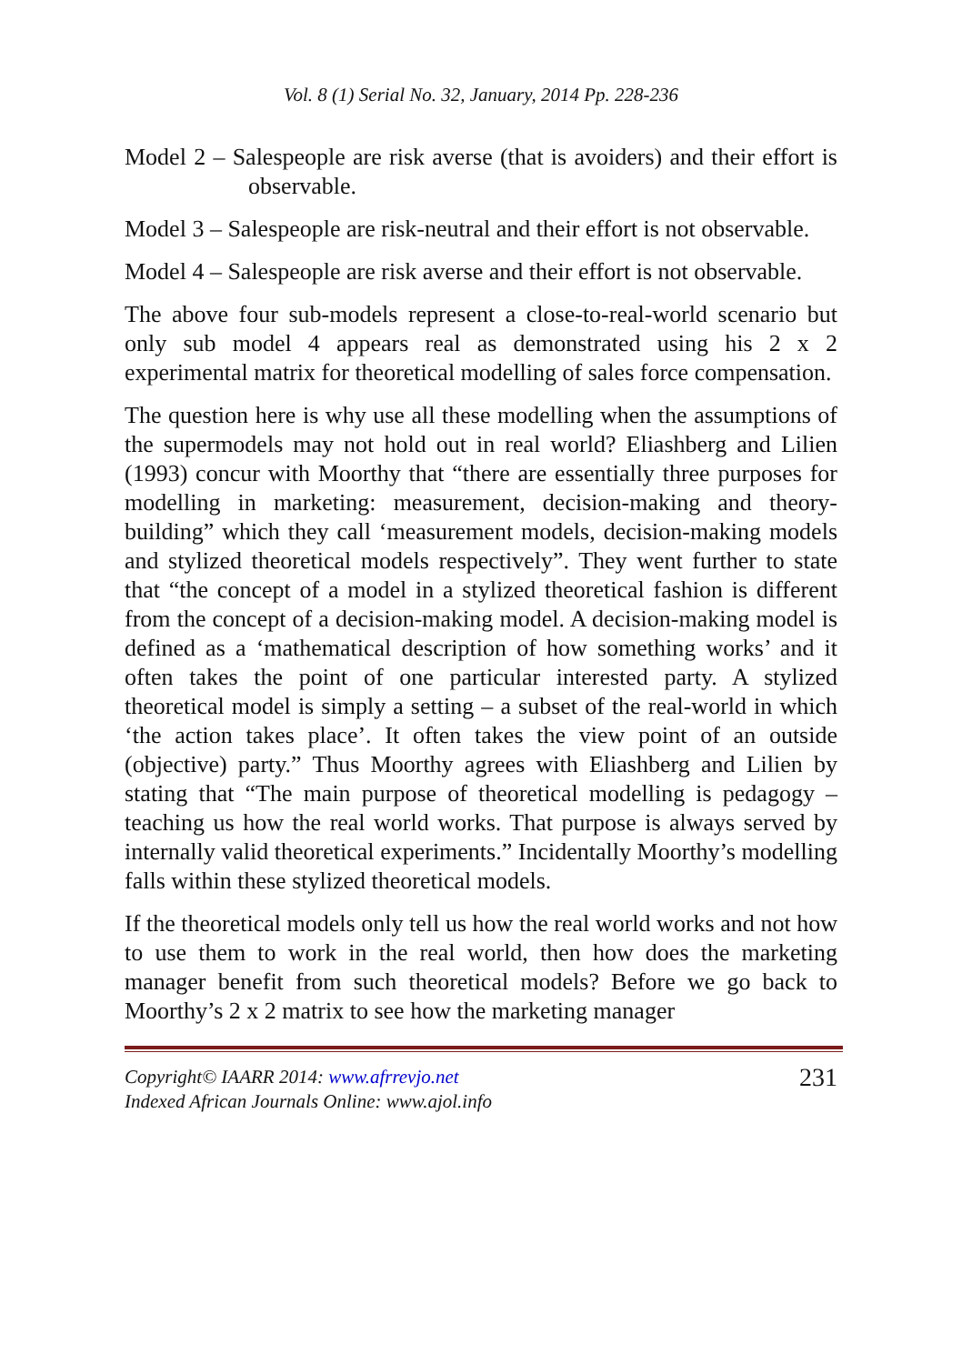Vol. 8 (1) Serial No. 32, January, 2014 Pp. 228-236
Model 2 – Salespeople are risk averse (that is avoiders) and their effort is observable.
Model 3 – Salespeople are risk-neutral and their effort is not observable.
Model 4 – Salespeople are risk averse and their effort is not observable.
The above four sub-models represent a close-to-real-world scenario but only sub model 4 appears real as demonstrated using his 2 x 2 experimental matrix for theoretical modelling of sales force compensation.
The question here is why use all these modelling when the assumptions of the supermodels may not hold out in real world? Eliashberg and Lilien (1993) concur with Moorthy that “there are essentially three purposes for modelling in marketing: measurement, decision-making and theory-building” which they call ‘measurement models, decision-making models and stylized theoretical models respectively”. They went further to state that “the concept of a model in a stylized theoretical fashion is different from the concept of a decision-making model. A decision-making model is defined as a ‘mathematical description of how something works’ and it often takes the point of one particular interested party. A stylized theoretical model is simply a setting – a subset of the real-world in which ‘the action takes place’. It often takes the view point of an outside (objective) party.” Thus Moorthy agrees with Eliashberg and Lilien by stating that “The main purpose of theoretical modelling is pedagogy – teaching us how the real world works. That purpose is always served by internally valid theoretical experiments.” Incidentally Moorthy’s modelling falls within these stylized theoretical models.
If the theoretical models only tell us how the real world works and not how to use them to work in the real world, then how does the marketing manager benefit from such theoretical models? Before we go back to Moorthy’s 2 x 2 matrix to see how the marketing manager
Copyright© IAARR 2014: www.afrrevjo.net
Indexed African Journals Online: www.ajol.info
231